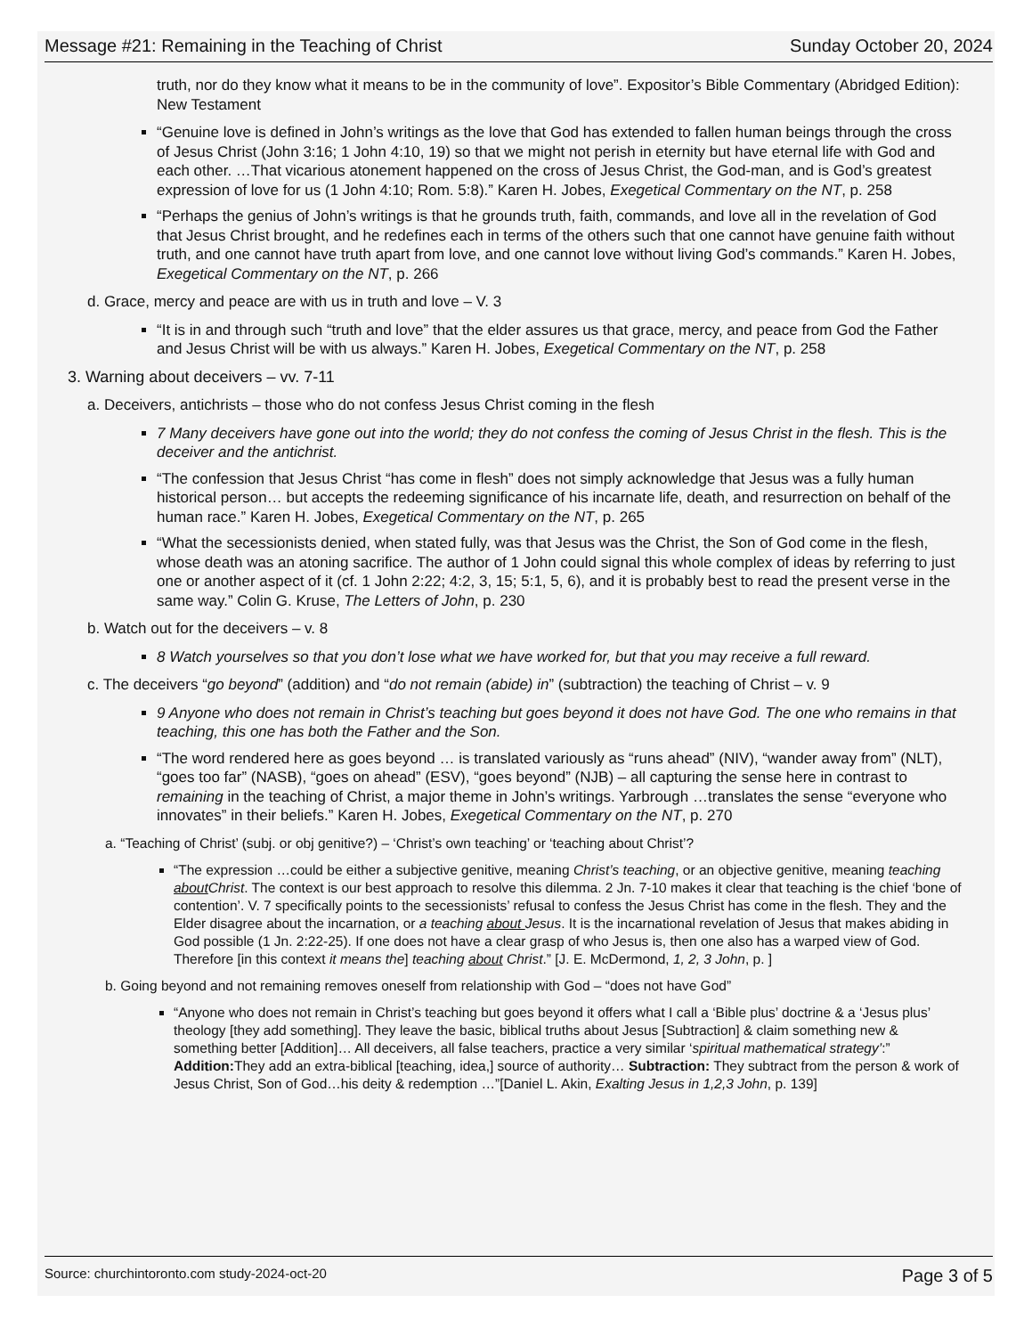Message #21: Remaining in the Teaching of Christ Sunday October 20, 2024
truth, nor do they know what it means to be in the community of love”. Expositor’s Bible Commentary (Abridged Edition): New Testament
“Genuine love is defined in John’s writings as the love that God has extended to fallen human beings through the cross of Jesus Christ (John 3:16; 1 John 4:10, 19) so that we might not perish in eternity but have eternal life with God and each other. …That vicarious atonement happened on the cross of Jesus Christ, the God-man, and is God’s greatest expression of love for us (1 John 4:10; Rom. 5:8).” Karen H. Jobes, Exegetical Commentary on the NT, p. 258
“Perhaps the genius of John’s writings is that he grounds truth, faith, commands, and love all in the revelation of God that Jesus Christ brought, and he redefines each in terms of the others such that one cannot have genuine faith without truth, and one cannot have truth apart from love, and one cannot love without living God’s commands.” Karen H. Jobes, Exegetical Commentary on the NT, p. 266
d. Grace, mercy and peace are with us in truth and love – V. 3
“It is in and through such “truth and love” that the elder assures us that grace, mercy, and peace from God the Father and Jesus Christ will be with us always.” Karen H. Jobes, Exegetical Commentary on the NT, p. 258
3. Warning about deceivers – vv. 7-11
a. Deceivers, antichrists – those who do not confess Jesus Christ coming in the flesh
7 Many deceivers have gone out into the world; they do not confess the coming of Jesus Christ in the flesh. This is the deceiver and the antichrist.
“The confession that Jesus Christ “has come in flesh” does not simply acknowledge that Jesus was a fully human historical person… but accepts the redeeming significance of his incarnate life, death, and resurrection on behalf of the human race.” Karen H. Jobes, Exegetical Commentary on the NT, p. 265
“What the secessionists denied, when stated fully, was that Jesus was the Christ, the Son of God come in the flesh, whose death was an atoning sacrifice. The author of 1 John could signal this whole complex of ideas by referring to just one or another aspect of it (cf. 1 John 2:22; 4:2, 3, 15; 5:1, 5, 6), and it is probably best to read the present verse in the same way.” Colin G. Kruse, The Letters of John, p. 230
b. Watch out for the deceivers – v. 8
8 Watch yourselves so that you don’t lose what we have worked for, but that you may receive a full reward.
c. The deceivers “go beyond” (addition) and “do not remain (abide) in” (subtraction) the teaching of Christ – v. 9
9 Anyone who does not remain in Christ’s teaching but goes beyond it does not have God. The one who remains in that teaching, this one has both the Father and the Son.
“The word rendered here as goes beyond … is translated variously as “runs ahead” (NIV), “wander away from” (NLT), “goes too far” (NASB), “goes on ahead” (ESV), “goes beyond” (NJB) – all capturing the sense here in contrast to remaining in the teaching of Christ, a major theme in John’s writings. Yarbrough …translates the sense “everyone who innovates” in their beliefs.” Karen H. Jobes, Exegetical Commentary on the NT, p. 270
a. “Teaching of Christ’ (subj. or obj genitive?) – ‘Christ’s own teaching’ or ‘teaching about Christ’?
“The expression …could be either a subjective genitive, meaning Christ’s teaching, or an objective genitive, meaning teaching about Christ. The context is our best approach to resolve this dilemma. 2 Jn. 7-10 makes it clear that teaching is the chief ‘bone of contention’. V. 7 specifically points to the secessionists’ refusal to confess the Jesus Christ has come in the flesh. They and the Elder disagree about the incarnation, or a teaching about Jesus. It is the incarnational revelation of Jesus that makes abiding in God possible (1 Jn. 2:22-25). If one does not have a clear grasp of who Jesus is, then one also has a warped view of God. Therefore [in this context it means the] teaching about Christ.” [J. E. McDermond, 1, 2, 3 John, p. ]
b. Going beyond and not remaining removes oneself from relationship with God – “does not have God”
“Anyone who does not remain in Christ’s teaching but goes beyond it offers what I call a ‘Bible plus’ doctrine & a ‘Jesus plus’ theology [they add something]. They leave the basic, biblical truths about Jesus [Subtraction] & claim something new & something better [Addition]… All deceivers, all false teachers, practice a very similar ‘spiritual mathematical strategy’:” Addition: They add an extra-biblical [teaching, idea,] source of authority… Subtraction: They subtract from the person & work of Jesus Christ, Son of God…his deity & redemption …”[Daniel L. Akin, Exalting Jesus in 1,2,3 John, p. 139]
Source: churchintoronto.com study-2024-oct-20 Page 3 of 5